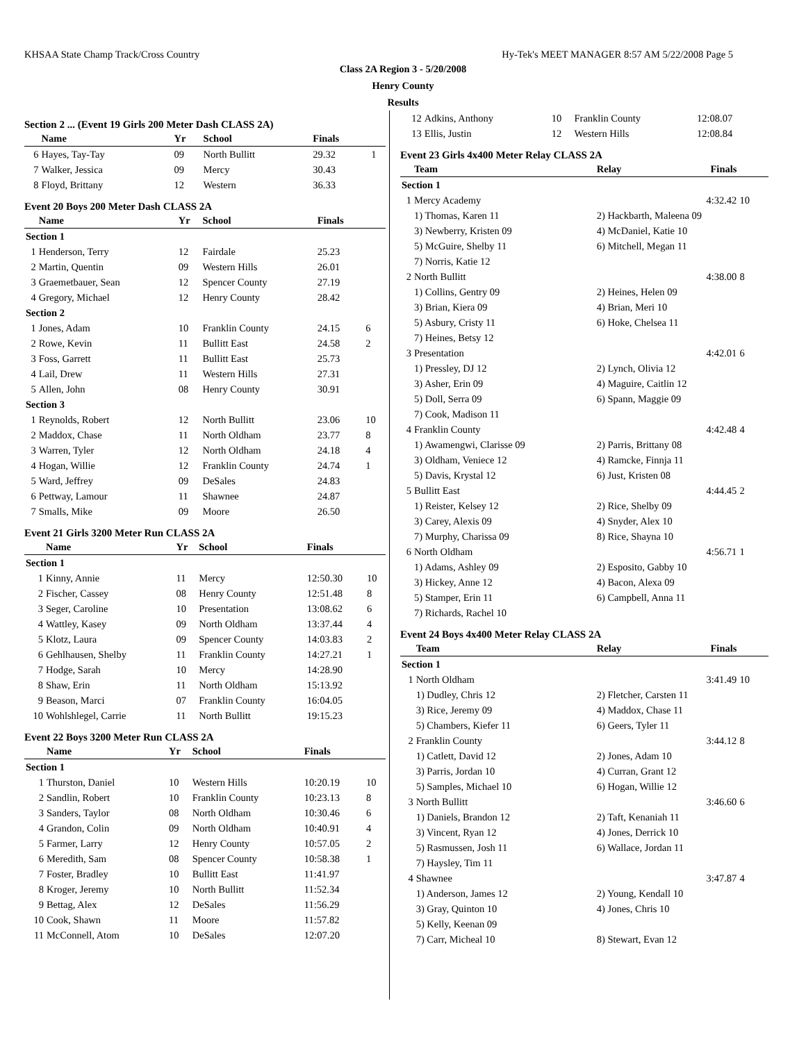KHSAA State Champ Track/Cross Country Hy-Tek's MEET MANAGER 8:57 AM 5/22/2008 Page 5
Class 2A Region 3 - 5/20/2008
Henry County
Results
Section 2 ... (Event 19 Girls 200 Meter Dash CLASS 2A)
| | Name | Yr | School | Finals | |
| --- | --- | --- | --- | --- | --- |
| 6 | Hayes, Tay-Tay | 09 | North Bullitt | 29.32 | 1 |
| 7 | Walker, Jessica | 09 | Mercy | 30.43 | |
| 8 | Floyd, Brittany | 12 | Western | 36.33 | |
Event 20 Boys 200 Meter Dash CLASS 2A
| | Name | Yr | School | Finals | |
| --- | --- | --- | --- | --- | --- |
| Section 1 | | | | | |
| 1 | Henderson, Terry | 12 | Fairdale | 25.23 | |
| 2 | Martin, Quentin | 09 | Western Hills | 26.01 | |
| 3 | Graemetbauer, Sean | 12 | Spencer County | 27.19 | |
| 4 | Gregory, Michael | 12 | Henry County | 28.42 | |
| Section 2 | | | | | |
| 1 | Jones, Adam | 10 | Franklin County | 24.15 | 6 |
| 2 | Rowe, Kevin | 11 | Bullitt East | 24.58 | 2 |
| 3 | Foss, Garrett | 11 | Bullitt East | 25.73 | |
| 4 | Lail, Drew | 11 | Western Hills | 27.31 | |
| 5 | Allen, John | 08 | Henry County | 30.91 | |
| Section 3 | | | | | |
| 1 | Reynolds, Robert | 12 | North Bullitt | 23.06 | 10 |
| 2 | Maddox, Chase | 11 | North Oldham | 23.77 | 8 |
| 3 | Warren, Tyler | 12 | North Oldham | 24.18 | 4 |
| 4 | Hogan, Willie | 12 | Franklin County | 24.74 | 1 |
| 5 | Ward, Jeffrey | 09 | DeSales | 24.83 | |
| 6 | Pettway, Lamour | 11 | Shawnee | 24.87 | |
| 7 | Smalls, Mike | 09 | Moore | 26.50 | |
Event 21 Girls 3200 Meter Run CLASS 2A
| | Name | Yr | School | Finals | |
| --- | --- | --- | --- | --- | --- |
| Section 1 | | | | | |
| 1 | Kinny, Annie | 11 | Mercy | 12:50.30 | 10 |
| 2 | Fischer, Cassey | 08 | Henry County | 12:51.48 | 8 |
| 3 | Seger, Caroline | 10 | Presentation | 13:08.62 | 6 |
| 4 | Wattley, Kasey | 09 | North Oldham | 13:37.44 | 4 |
| 5 | Klotz, Laura | 09 | Spencer County | 14:03.83 | 2 |
| 6 | Gehlhausen, Shelby | 11 | Franklin County | 14:27.21 | 1 |
| 7 | Hodge, Sarah | 10 | Mercy | 14:28.90 | |
| 8 | Shaw, Erin | 11 | North Oldham | 15:13.92 | |
| 9 | Beason, Marci | 07 | Franklin County | 16:04.05 | |
| 10 | Wohlshlegel, Carrie | 11 | North Bullitt | 19:15.23 | |
Event 22 Boys 3200 Meter Run CLASS 2A
| | Name | Yr | School | Finals | |
| --- | --- | --- | --- | --- | --- |
| Section 1 | | | | | |
| 1 | Thurston, Daniel | 10 | Western Hills | 10:20.19 | 10 |
| 2 | Sandlin, Robert | 10 | Franklin County | 10:23.13 | 8 |
| 3 | Sanders, Taylor | 08 | North Oldham | 10:30.46 | 6 |
| 4 | Grandon, Colin | 09 | North Oldham | 10:40.91 | 4 |
| 5 | Farmer, Larry | 12 | Henry County | 10:57.05 | 2 |
| 6 | Meredith, Sam | 08 | Spencer County | 10:58.38 | 1 |
| 7 | Foster, Bradley | 10 | Bullitt East | 11:41.97 | |
| 8 | Kroger, Jeremy | 10 | North Bullitt | 11:52.34 | |
| 9 | Bettag, Alex | 12 | DeSales | 11:56.29 | |
| 10 | Cook, Shawn | 11 | Moore | 11:57.82 | |
| 11 | McConnell, Atom | 10 | DeSales | 12:07.20 | |
| 12 | Adkins, Anthony | 10 | Franklin County | 12:08.07 | |
| 13 | Ellis, Justin | 12 | Western Hills | 12:08.84 | |
Event 23 Girls 4x400 Meter Relay CLASS 2A
| | Team | Relay | Finals | |
| --- | --- | --- | --- | --- |
| Section 1 | | | | |
| 1 | Mercy Academy | | 4:32.42 | 10 |
| | 1) Thomas, Karen 11 | 2) Hackbarth, Maleena 09 | | |
| | 3) Newberry, Kristen 09 | 4) McDaniel, Katie 10 | | |
| | 5) McGuire, Shelby 11 | 6) Mitchell, Megan 11 | | |
| | 7) Norris, Katie 12 | | | |
| 2 | North Bullitt | | 4:38.00 | 8 |
| | 1) Collins, Gentry 09 | 2) Heines, Helen 09 | | |
| | 3) Brian, Kiera 09 | 4) Brian, Meri 10 | | |
| | 5) Asbury, Cristy 11 | 6) Hoke, Chelsea 11 | | |
| | 7) Heines, Betsy 12 | | | |
| 3 | Presentation | | 4:42.01 | 6 |
| | 1) Pressley, DJ 12 | 2) Lynch, Olivia 12 | | |
| | 3) Asher, Erin 09 | 4) Maguire, Caitlin 12 | | |
| | 5) Doll, Serra 09 | 6) Spann, Maggie 09 | | |
| | 7) Cook, Madison 11 | | | |
| 4 | Franklin County | | 4:42.48 | 4 |
| | 1) Awamengwi, Clarisse 09 | 2) Parris, Brittany 08 | | |
| | 3) Oldham, Veniece 12 | 4) Ramcke, Finnja 11 | | |
| | 5) Davis, Krystal 12 | 6) Just, Kristen 08 | | |
| 5 | Bullitt East | | 4:44.45 | 2 |
| | 1) Reister, Kelsey 12 | 2) Rice, Shelby 09 | | |
| | 3) Carey, Alexis 09 | 4) Snyder, Alex 10 | | |
| | 7) Murphy, Charissa 09 | 8) Rice, Shayna 10 | | |
| 6 | North Oldham | | 4:56.71 | 1 |
| | 1) Adams, Ashley 09 | 2) Esposito, Gabby 10 | | |
| | 3) Hickey, Anne 12 | 4) Bacon, Alexa 09 | | |
| | 5) Stamper, Erin 11 | 6) Campbell, Anna 11 | | |
| | 7) Richards, Rachel 10 | | | |
Event 24 Boys 4x400 Meter Relay CLASS 2A
| | Team | Relay | Finals | |
| --- | --- | --- | --- | --- |
| Section 1 | | | | |
| 1 | North Oldham | | 3:41.49 | 10 |
| | 1) Dudley, Chris 12 | 2) Fletcher, Carsten 11 | | |
| | 3) Rice, Jeremy 09 | 4) Maddox, Chase 11 | | |
| | 5) Chambers, Kiefer 11 | 6) Geers, Tyler 11 | | |
| 2 | Franklin County | | 3:44.12 | 8 |
| | 1) Catlett, David 12 | 2) Jones, Adam 10 | | |
| | 3) Parris, Jordan 10 | 4) Curran, Grant 12 | | |
| | 5) Samples, Michael 10 | 6) Hogan, Willie 12 | | |
| 3 | North Bullitt | | 3:46.60 | 6 |
| | 1) Daniels, Brandon 12 | 2) Taft, Kenaniah 11 | | |
| | 3) Vincent, Ryan 12 | 4) Jones, Derrick 10 | | |
| | 5) Rasmussen, Josh 11 | 6) Wallace, Jordan 11 | | |
| | 7) Haysley, Tim 11 | | | |
| 4 | Shawnee | | 3:47.87 | 4 |
| | 1) Anderson, James 12 | 2) Young, Kendall 10 | | |
| | 3) Gray, Quinton 10 | 4) Jones, Chris 10 | | |
| | 5) Kelly, Keenan 09 | | | |
| | 7) Carr, Micheal 10 | 8) Stewart, Evan 12 | | |